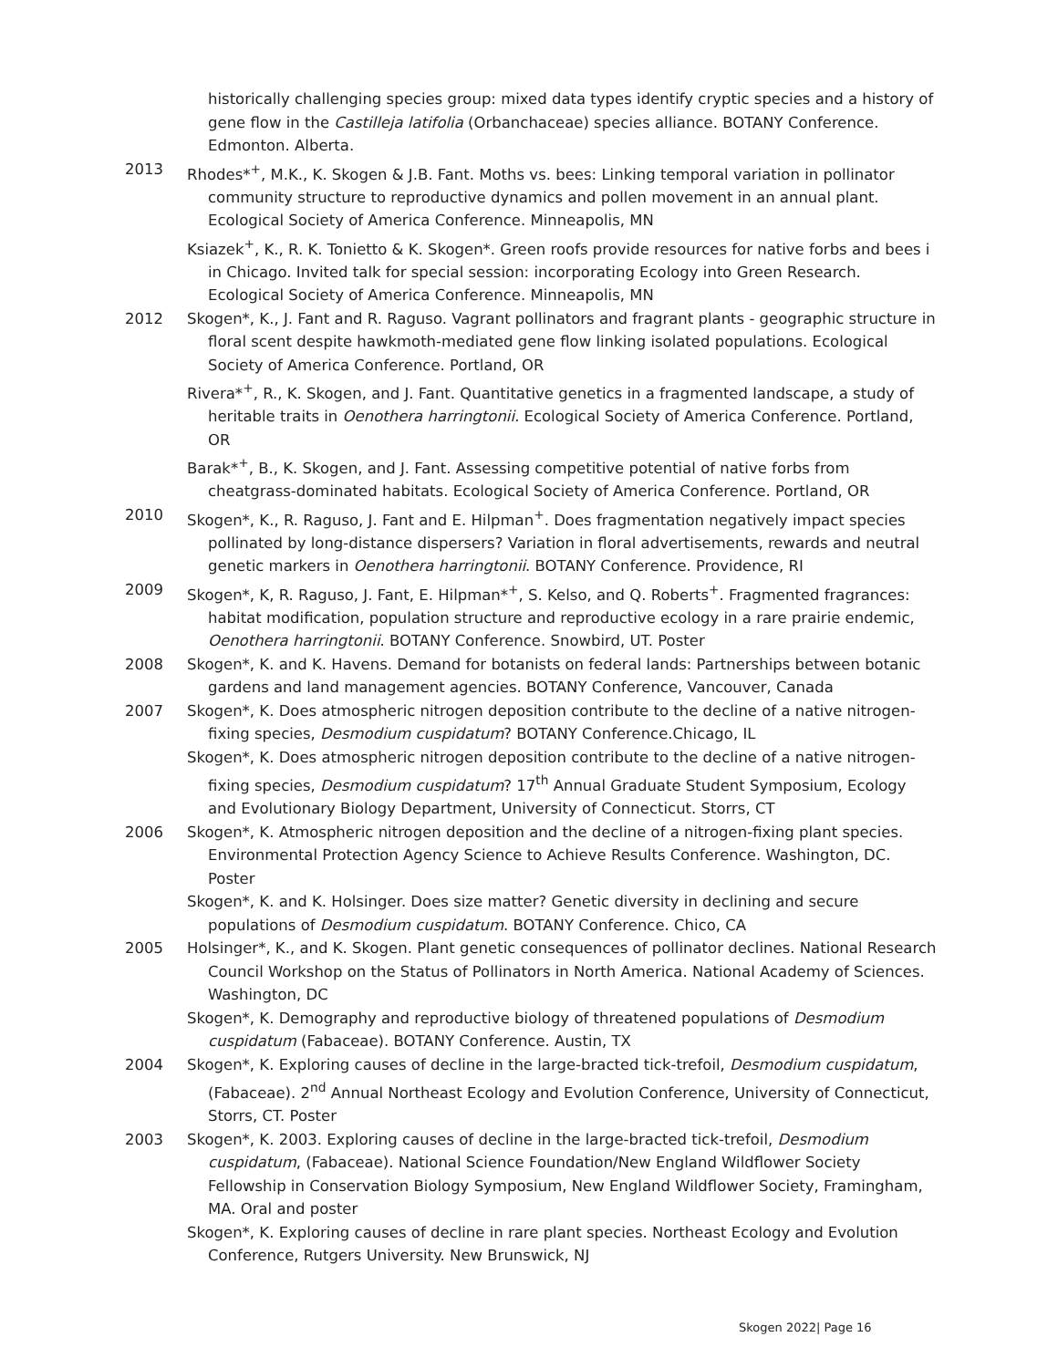historically challenging species group: mixed data types identify cryptic species and a history of gene flow in the Castilleja latifolia (Orbanchaceae) species alliance. BOTANY Conference. Edmonton. Alberta.
2013 Rhodes*<sup>+</sup>, M.K., K. Skogen & J.B. Fant. Moths vs. bees: Linking temporal variation in pollinator community structure to reproductive dynamics and pollen movement in an annual plant. Ecological Society of America Conference. Minneapolis, MN
Ksiazek<sup>+</sup>, K., R. K. Tonietto & K. Skogen*. Green roofs provide resources for native forbs and bees i in Chicago. Invited talk for special session: incorporating Ecology into Green Research. Ecological Society of America Conference. Minneapolis, MN
2012 Skogen*, K., J. Fant and R. Raguso. Vagrant pollinators and fragrant plants - geographic structure in floral scent despite hawkmoth-mediated gene flow linking isolated populations. Ecological Society of America Conference. Portland, OR
Rivera*<sup>+</sup>, R., K. Skogen, and J. Fant. Quantitative genetics in a fragmented landscape, a study of heritable traits in Oenothera harringtonii. Ecological Society of America Conference. Portland, OR
Barak*<sup>+</sup>, B., K. Skogen, and J. Fant. Assessing competitive potential of native forbs from cheatgrass-dominated habitats. Ecological Society of America Conference. Portland, OR
2010 Skogen*, K., R. Raguso, J. Fant and E. Hilpman<sup>+</sup>. Does fragmentation negatively impact species pollinated by long-distance dispersers? Variation in floral advertisements, rewards and neutral genetic markers in Oenothera harringtonii. BOTANY Conference. Providence, RI
2009 Skogen*, K, R. Raguso, J. Fant, E. Hilpman*<sup>+</sup>, S. Kelso, and Q. Roberts<sup>+</sup>. Fragmented fragrances: habitat modification, population structure and reproductive ecology in a rare prairie endemic, Oenothera harringtonii. BOTANY Conference. Snowbird, UT. Poster
2008 Skogen*, K. and K. Havens. Demand for botanists on federal lands: Partnerships between botanic gardens and land management agencies. BOTANY Conference, Vancouver, Canada
2007 Skogen*, K. Does atmospheric nitrogen deposition contribute to the decline of a native nitrogen-fixing species, Desmodium cuspidatum? BOTANY Conference.Chicago, IL
Skogen*, K. Does atmospheric nitrogen deposition contribute to the decline of a native nitrogen-fixing species, Desmodium cuspidatum? 17<sup>th</sup> Annual Graduate Student Symposium, Ecology and Evolutionary Biology Department, University of Connecticut. Storrs, CT
2006 Skogen*, K. Atmospheric nitrogen deposition and the decline of a nitrogen-fixing plant species. Environmental Protection Agency Science to Achieve Results Conference. Washington, DC. Poster
Skogen*, K. and K. Holsinger. Does size matter? Genetic diversity in declining and secure populations of Desmodium cuspidatum. BOTANY Conference. Chico, CA
2005 Holsinger*, K., and K. Skogen. Plant genetic consequences of pollinator declines. National Research Council Workshop on the Status of Pollinators in North America. National Academy of Sciences. Washington, DC
Skogen*, K. Demography and reproductive biology of threatened populations of Desmodium cuspidatum (Fabaceae). BOTANY Conference. Austin, TX
2004 Skogen*, K. Exploring causes of decline in the large-bracted tick-trefoil, Desmodium cuspidatum, (Fabaceae). 2<sup>nd</sup> Annual Northeast Ecology and Evolution Conference, University of Connecticut, Storrs, CT. Poster
2003 Skogen*, K. 2003. Exploring causes of decline in the large-bracted tick-trefoil, Desmodium cuspidatum, (Fabaceae). National Science Foundation/New England Wildflower Society Fellowship in Conservation Biology Symposium, New England Wildflower Society, Framingham, MA. Oral and poster
Skogen*, K. Exploring causes of decline in rare plant species. Northeast Ecology and Evolution Conference, Rutgers University. New Brunswick, NJ
Skogen 2022| Page 16